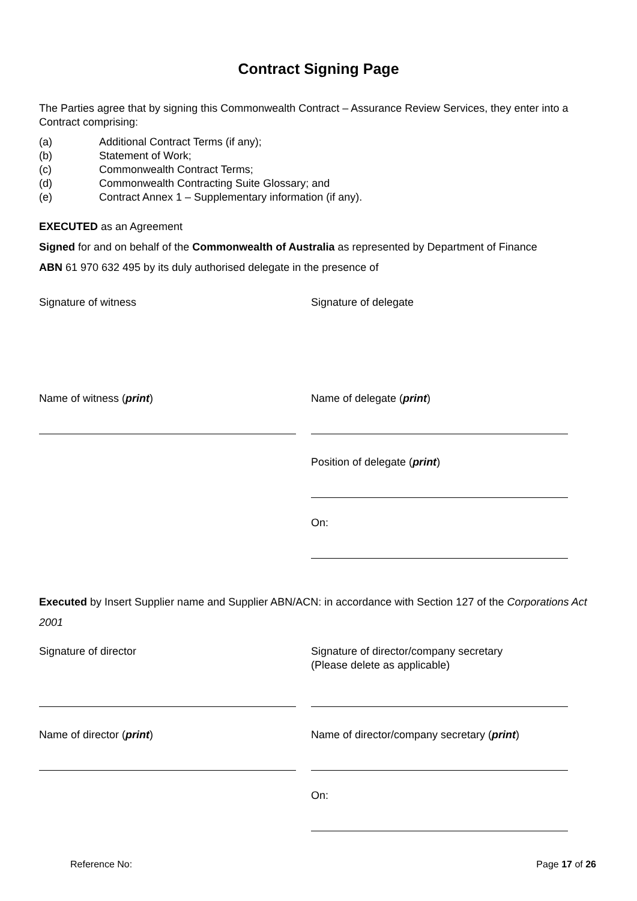Contract Signing Page
The Parties agree that by signing this Commonwealth Contract – Assurance Review Services, they enter into a Contract comprising:
(a) Additional Contract Terms (if any);
(b) Statement of Work;
(c) Commonwealth Contract Terms;
(d) Commonwealth Contracting Suite Glossary; and
(e) Contract Annex 1 – Supplementary information (if any).
EXECUTED as an Agreement
Signed for and on behalf of the Commonwealth of Australia as represented by Department of Finance
ABN 61 970 632 495 by its duly authorised delegate in the presence of
Signature of witness
Name of witness (print)
Signature of delegate
Name of delegate (print)
Position of delegate (print)
On:
Executed by Insert Supplier name and Supplier ABN/ACN: in accordance with Section 127 of the Corporations Act 2001
Signature of director
Name of director (print)
Signature of director/company secretary
(Please delete as applicable)
Name of director/company secretary (print)
On:
Reference No: Page 17 of 26